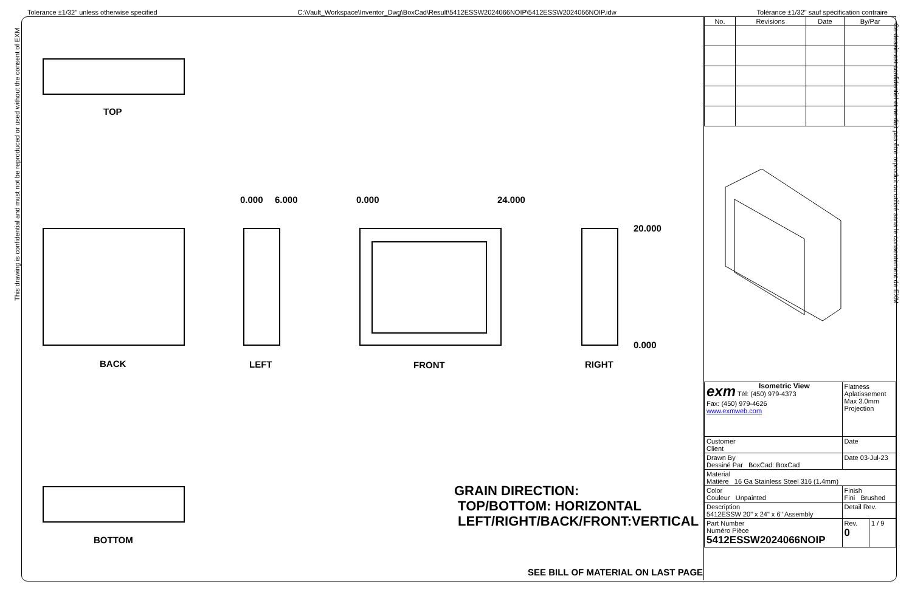Tolerance ±1/32" unless otherwise specified C:\Vault_Workspace\Inventor_Dwg\BoxCad\Result\5412ESSW2024066NOIP\5412ESSW2024066NOIP.idw Tolérance ±1/32" sauf spécification contraire
This drawing is confidential and must not be reproduced or used without the consent of EXM
Ce dessin est confidentiel et ne doit pas être reproduit ou utilisé sans le consentement de EXM
TOP
BACK LEFT
0.000 6.000
FRONT
0.000 24.000
RIGHT
20.000
0.000
BOTTOM
GRAIN DIRECTION:
TOP/BOTTOM: HORIZONTAL
LEFT/RIGHT/BACK/FRONT:VERTICAL
SEE BILL OF MATERIAL ON LAST PAGE
| No. | Revisions | Date | By/Par |
| --- | --- | --- | --- |
Isometric View
| exm Tél: (450) 979-4373 Fax: (450) 979-4626 www.exmweb.com | Flatness Aplatissement Max 3.0mm Projection | |
| Customer Client | Date | |
| Drawn By Dessiné Par BoxCad: BoxCad | Date 03-Jul-23 | |
| Material Matière 16 Ga Stainless Steel 316 (1.4mm) | | |
| Color Couleur Unpainted | Finish Fini Brushed | |
| Description 5412ESSW 20" x 24" x 6" Assembly | Detail Rev. | |
| Part Number Numéro Pièce 5412ESSW2024066NOIP | Rev. 0 | 1 / 9 |